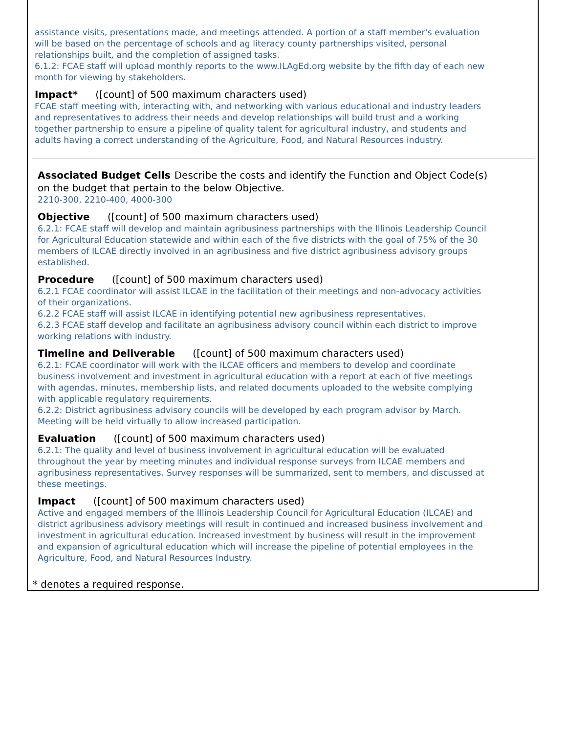assistance visits, presentations made, and meetings attended. A portion of a staff member's evaluation will be based on the percentage of schools and ag literacy county partnerships visited, personal relationships built, and the completion of assigned tasks.
6.1.2: FCAE staff will upload monthly reports to the www.ILAgEd.org website by the fifth day of each new month for viewing by stakeholders.
Impact* ([count] of 500 maximum characters used)
FCAE staff meeting with, interacting with, and networking with various educational and industry leaders and representatives to address their needs and develop relationships will build trust and a working together partnership to ensure a pipeline of quality talent for agricultural industry, and students and adults having a correct understanding of the Agriculture, Food, and Natural Resources industry.
Associated Budget Cells Describe the costs and identify the Function and Object Code(s) on the budget that pertain to the below Objective.
2210-300, 2210-400, 4000-300
Objective ([count] of 500 maximum characters used)
6.2.1: FCAE staff will develop and maintain agribusiness partnerships with the Illinois Leadership Council for Agricultural Education statewide and within each of the five districts with the goal of 75% of the 30 members of ILCAE directly involved in an agribusiness and five district agribusiness advisory groups established.
Procedure ([count] of 500 maximum characters used)
6.2.1 FCAE coordinator will assist ILCAE in the facilitation of their meetings and non-advocacy activities of their organizations.
6.2.2 FCAE staff will assist ILCAE in identifying potential new agribusiness representatives.
6.2.3 FCAE staff develop and facilitate an agribusiness advisory council within each district to improve working relations with industry.
Timeline and Deliverable ([count] of 500 maximum characters used)
6.2.1: FCAE coordinator will work with the ILCAE officers and members to develop and coordinate business involvement and investment in agricultural education with a report at each of five meetings with agendas, minutes, membership lists, and related documents uploaded to the website complying with applicable regulatory requirements.
6.2.2: District agribusiness advisory councils will be developed by each program advisor by March. Meeting will be held virtually to allow increased participation.
Evaluation ([count] of 500 maximum characters used)
6.2.1: The quality and level of business involvement in agricultural education will be evaluated throughout the year by meeting minutes and individual response surveys from ILCAE members and agribusiness representatives. Survey responses will be summarized, sent to members, and discussed at these meetings.
Impact ([count] of 500 maximum characters used)
Active and engaged members of the Illinois Leadership Council for Agricultural Education (ILCAE) and district agribusiness advisory meetings will result in continued and increased business involvement and investment in agricultural education. Increased investment by business will result in the improvement and expansion of agricultural education which will increase the pipeline of potential employees in the Agriculture, Food, and Natural Resources Industry.
* denotes a required response.